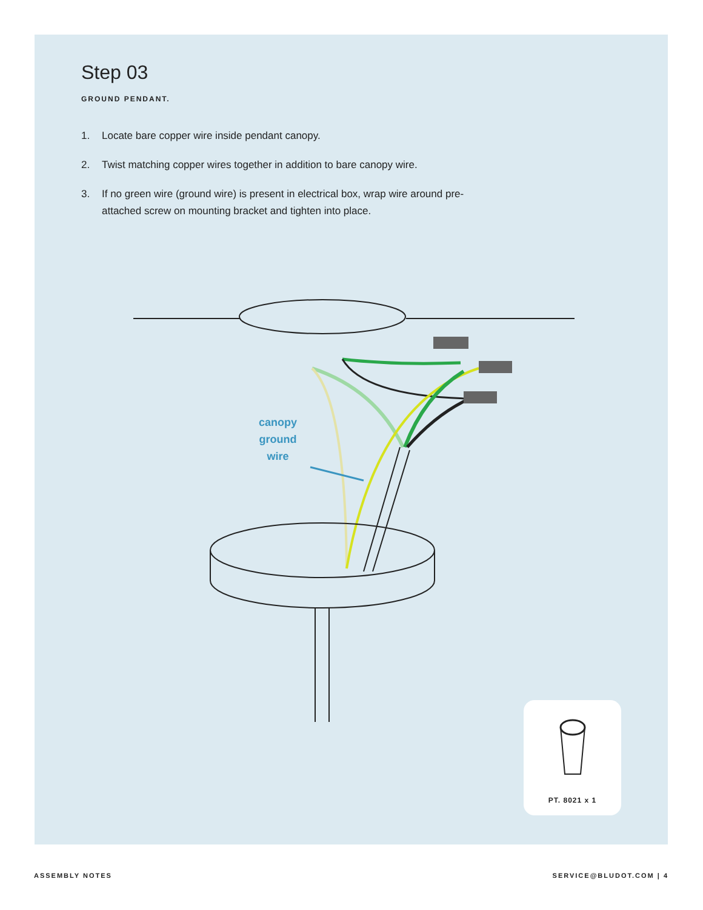Step 03
GROUND PENDANT.
1. Locate bare copper wire inside pendant canopy.
2. Twist matching copper wires together in addition to bare canopy wire.
3. If no green wire (ground wire) is present in electrical box, wrap wire around pre-attached screw on mounting bracket and tighten into place.
canopy
ground
wire
PT. 8021 x 1
ASSEMBLY NOTES SERVICE@BLUDOT.COM | 4